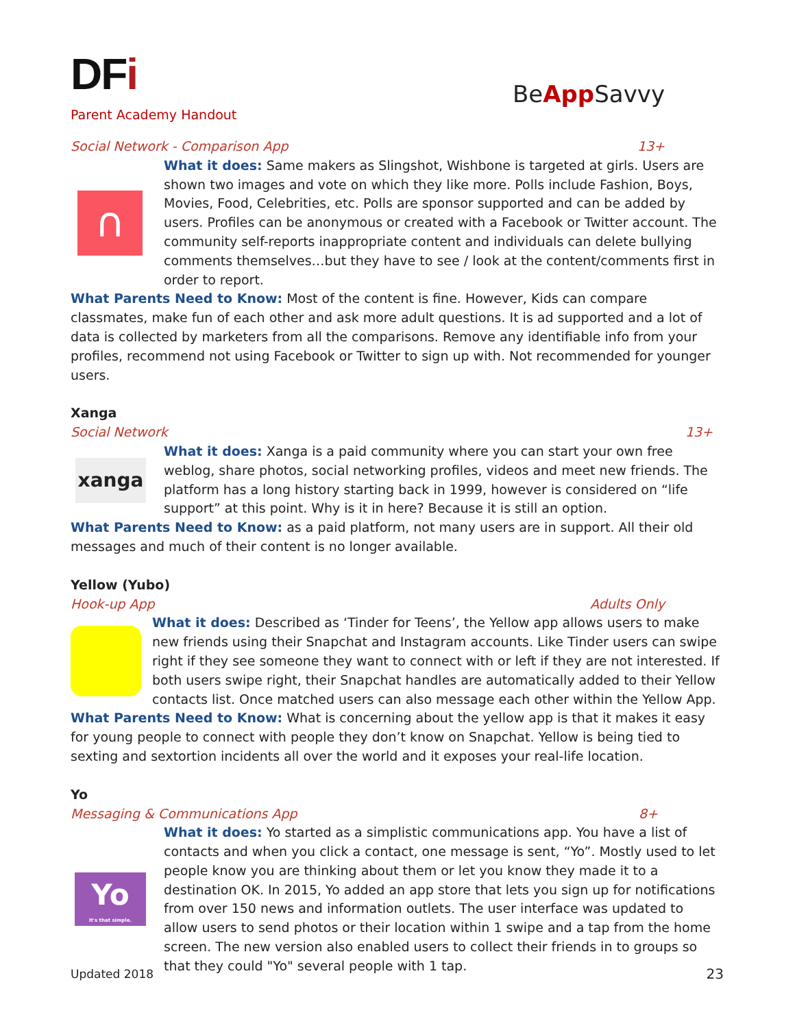DFi
Parent Academy Handout
BeApp Savvy
Social Network - Comparison App 13+
∩
What it does: Same makers as Slingshot, Wishbone is targeted at girls. Users are shown two images and vote on which they like more. Polls include Fashion, Boys, Movies, Food, Celebrities, etc. Polls are sponsor supported and can be added by users. Profiles can be anonymous or created with a Facebook or Twitter account. The community self-reports inappropriate content and individuals can delete bullying comments themselves…but they have to see / look at the content/comments first in order to report.
What Parents Need to Know: Most of the content is fine. However, Kids can compare classmates, make fun of each other and ask more adult questions. It is ad supported and a lot of data is collected by marketers from all the comparisons. Remove any identifiable info from your profiles, recommend not using Facebook or Twitter to sign up with. Not recommended for younger users.
Xanga
Social Network 13+
xanga
What it does: Xanga is a paid community where you can start your own free weblog, share photos, social networking profiles, videos and meet new friends. The platform has a long history starting back in 1999, however is considered on “life support” at this point. Why is it in here? Because it is still an option.
What Parents Need to Know: as a paid platform, not many users are in support. All their old messages and much of their content is no longer available.
Yellow (Yubo)
Hook-up App Adults Only
What it does: Described as ‘Tinder for Teens’, the Yellow app allows users to make new friends using their Snapchat and Instagram accounts. Like Tinder users can swipe right if they see someone they want to connect with or left if they are not interested. If both users swipe right, their Snapchat handles are automatically added to their Yellow contacts list. Once matched users can also message each other within the Yellow App.
What Parents Need to Know: What is concerning about the yellow app is that it makes it easy for young people to connect with people they don’t know on Snapchat. Yellow is being tied to sexting and sextortion incidents all over the world and it exposes your real-life location.
Yo
Messaging & Communications App 8+
Yo
It's that simple.
What it does: Yo started as a simplistic communications app. You have a list of contacts and when you click a contact, one message is sent, “Yo”. Mostly used to let people know you are thinking about them or let you know they made it to a destination OK. In 2015, Yo added an app store that lets you sign up for notifications from over 150 news and information outlets. The user interface was updated to allow users to send photos or their location within 1 swipe and a tap from the home screen. The new version also enabled users to collect their friends in to groups so that they could "Yo" several people with 1 tap.
Updated 2018 23